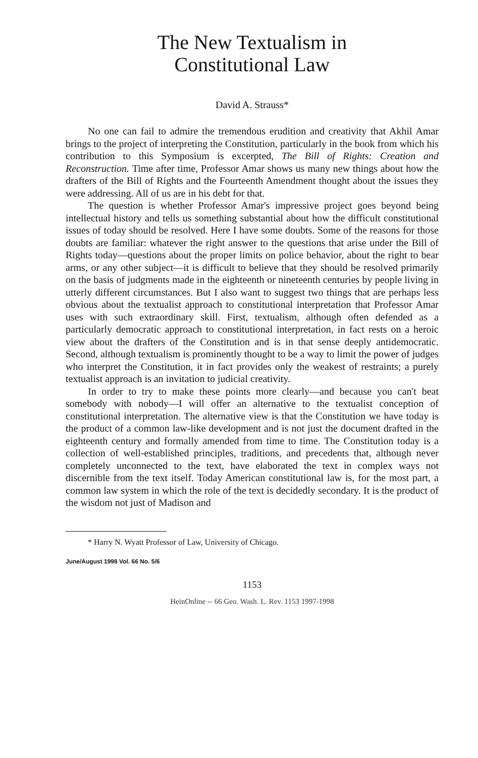The New Textualism in
Constitutional Law
David A. Strauss*
No one can fail to admire the tremendous erudition and creativity that Akhil Amar brings to the project of interpreting the Constitution, particularly in the book from which his contribution to this Symposium is excerpted, The Bill of Rights: Creation and Reconstruction. Time after time, Professor Amar shows us many new things about how the drafters of the Bill of Rights and the Fourteenth Amendment thought about the issues they were addressing. All of us are in his debt for that.
The question is whether Professor Amar's impressive project goes beyond being intellectual history and tells us something substantial about how the difficult constitutional issues of today should be resolved. Here I have some doubts. Some of the reasons for those doubts are familiar: whatever the right answer to the questions that arise under the Bill of Rights today—questions about the proper limits on police behavior, about the right to bear arms, or any other subject—it is difficult to believe that they should be resolved primarily on the basis of judgments made in the eighteenth or nineteenth centuries by people living in utterly different circumstances. But I also want to suggest two things that are perhaps less obvious about the textualist approach to constitutional interpretation that Professor Amar uses with such extraordinary skill. First, textualism, although often defended as a particularly democratic approach to constitutional interpretation, in fact rests on a heroic view about the drafters of the Constitution and is in that sense deeply antidemocratic. Second, although textualism is prominently thought to be a way to limit the power of judges who interpret the Constitution, it in fact provides only the weakest of restraints; a purely textualist approach is an invitation to judicial creativity.
In order to try to make these points more clearly—and because you can't beat somebody with nobody—I will offer an alternative to the textualist conception of constitutional interpretation. The alternative view is that the Constitution we have today is the product of a common law-like development and is not just the document drafted in the eighteenth century and formally amended from time to time. The Constitution today is a collection of well-established principles, traditions, and precedents that, although never completely unconnected to the text, have elaborated the text in complex ways not discernible from the text itself. Today American constitutional law is, for the most part, a common law system in which the role of the text is decidedly secondary. It is the product of the wisdom not just of Madison and
* Harry N. Wyatt Professor of Law, University of Chicago.
June/August 1998 Vol. 66 No. 5/6
1153
HeinOnline -- 66 Geo. Wash. L. Rev. 1153 1997-1998